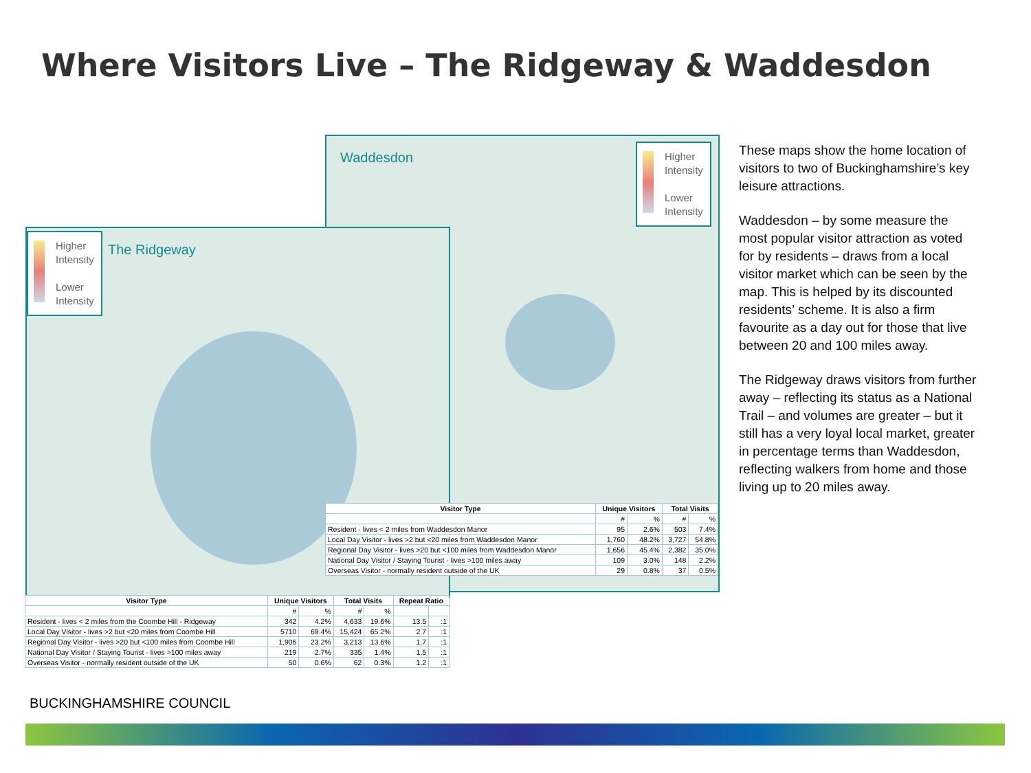Where Visitors Live – The Ridgeway & Waddesdon
Waddesdon
Higher
Intensity
Lower
Intensity
Higher
Intensity
Lower
Intensity
The Ridgeway
| Visitor Type | Unique Visitors | | Total Visits | |
| --- | --- | --- | --- | --- |
| | # | % | # | % |
| Resident - lives < 2 miles from Waddesdon Manor | 95 | 2.6% | 503 | 7.4% |
| Local Day Visitor - lives >2 but <20 miles from Waddesdon Manor | 1,760 | 48.2% | 3,727 | 54.8% |
| Regional Day Visitor - lives >20 but <100 miles from Waddesdon Manor | 1,656 | 45.4% | 2,382 | 35.0% |
| National Day Visitor / Staying Tourist - lives >100 miles away | 109 | 3.0% | 148 | 2.2% |
| Overseas Visitor - normally resident outside of the UK | 29 | 0.8% | 37 | 0.5% |
| Visitor Type | Unique Visitors | | Total Visits | | Repeat Ratio | |
| --- | --- | --- | --- | --- | --- | --- |
| | # | % | # | % | | |
| Resident - lives < 2 miles from the Coombe Hill - Ridgeway | 342 | 4.2% | 4,633 | 19.6% | 13.5 | :1 |
| Local Day Visitor - lives >2 but <20 miles from Coombe Hill | 5710 | 69.4% | 15,424 | 65.2% | 2.7 | :1 |
| Regional Day Visitor - lives >20 but <100 miles from Coombe Hill | 1,906 | 23.2% | 3,213 | 13.6% | 1.7 | :1 |
| National Day Visitor / Staying Tourist - lives >100 miles away | 219 | 2.7% | 335 | 1.4% | 1.5 | :1 |
| Overseas Visitor - normally resident outside of the UK | 50 | 0.6% | 62 | 0.3% | 1.2 | :1 |
These maps show the home location of visitors to two of Buckinghamshire’s key leisure attractions.
Waddesdon – by some measure the most popular visitor attraction as voted for by residents – draws from a local visitor market which can be seen by the map. This is helped by its discounted residents’ scheme. It is also a firm favourite as a day out for those that live between 20 and 100 miles away.
The Ridgeway draws visitors from further away – reflecting its status as a National Trail – and volumes are greater – but it still has a very loyal local market, greater in percentage terms than Waddesdon, reflecting walkers from home and those living up to 20 miles away.
BUCKINGHAMSHIRE COUNCIL